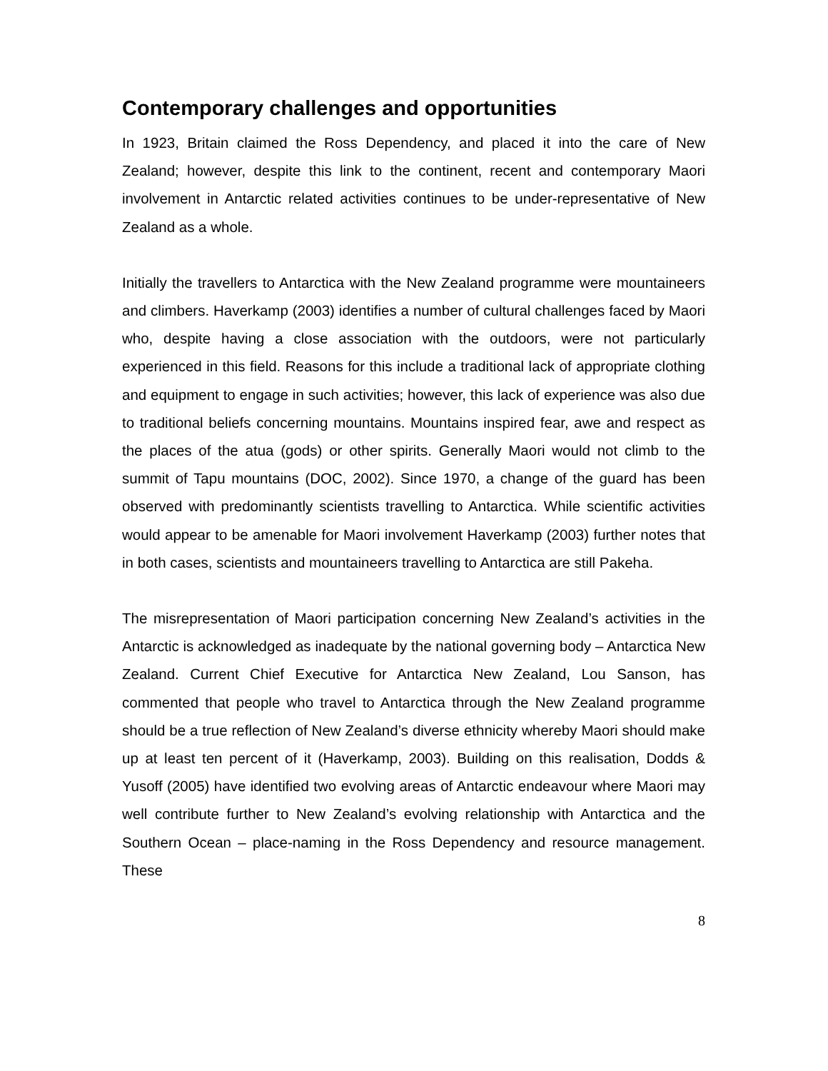Contemporary challenges and opportunities
In 1923, Britain claimed the Ross Dependency, and placed it into the care of New Zealand; however, despite this link to the continent, recent and contemporary Maori involvement in Antarctic related activities continues to be under-representative of New Zealand as a whole.
Initially the travellers to Antarctica with the New Zealand programme were mountaineers and climbers. Haverkamp (2003) identifies a number of cultural challenges faced by Maori who, despite having a close association with the outdoors, were not particularly experienced in this field. Reasons for this include a traditional lack of appropriate clothing and equipment to engage in such activities; however, this lack of experience was also due to traditional beliefs concerning mountains. Mountains inspired fear, awe and respect as the places of the atua (gods) or other spirits. Generally Maori would not climb to the summit of Tapu mountains (DOC, 2002). Since 1970, a change of the guard has been observed with predominantly scientists travelling to Antarctica. While scientific activities would appear to be amenable for Maori involvement Haverkamp (2003) further notes that in both cases, scientists and mountaineers travelling to Antarctica are still Pakeha.
The misrepresentation of Maori participation concerning New Zealand’s activities in the Antarctic is acknowledged as inadequate by the national governing body – Antarctica New Zealand. Current Chief Executive for Antarctica New Zealand, Lou Sanson, has commented that people who travel to Antarctica through the New Zealand programme should be a true reflection of New Zealand’s diverse ethnicity whereby Maori should make up at least ten percent of it (Haverkamp, 2003). Building on this realisation, Dodds & Yusoff (2005) have identified two evolving areas of Antarctic endeavour where Maori may well contribute further to New Zealand’s evolving relationship with Antarctica and the Southern Ocean – place-naming in the Ross Dependency and resource management. These
8